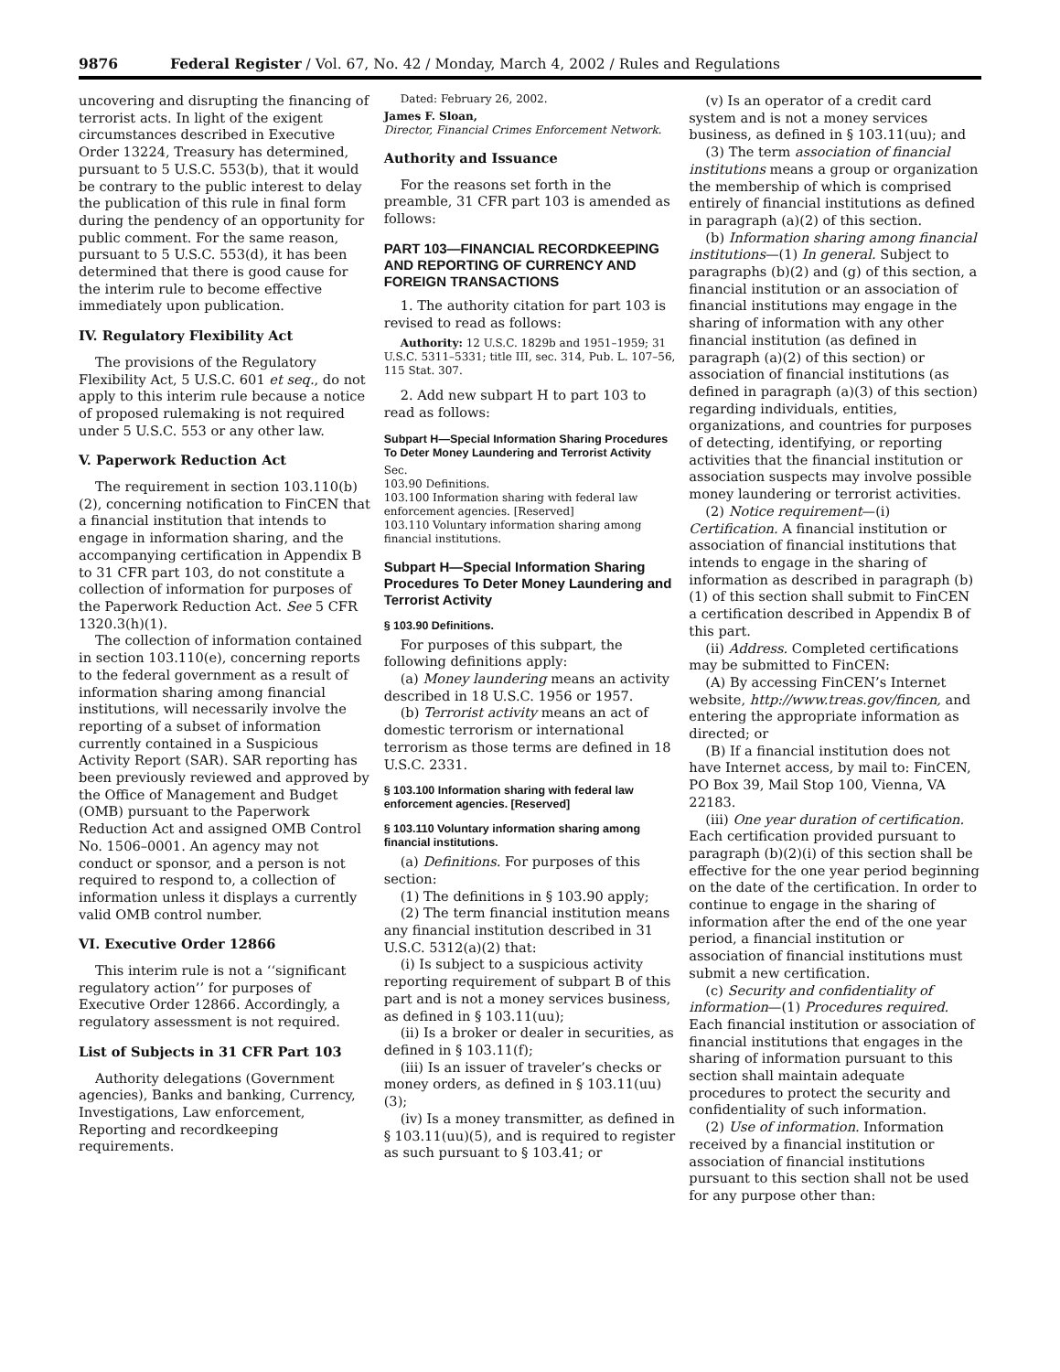9876 Federal Register / Vol. 67, No. 42 / Monday, March 4, 2002 / Rules and Regulations
uncovering and disrupting the financing of terrorist acts. In light of the exigent circumstances described in Executive Order 13224, Treasury has determined, pursuant to 5 U.S.C. 553(b), that it would be contrary to the public interest to delay the publication of this rule in final form during the pendency of an opportunity for public comment. For the same reason, pursuant to 5 U.S.C. 553(d), it has been determined that there is good cause for the interim rule to become effective immediately upon publication.
IV. Regulatory Flexibility Act
The provisions of the Regulatory Flexibility Act, 5 U.S.C. 601 et seq., do not apply to this interim rule because a notice of proposed rulemaking is not required under 5 U.S.C. 553 or any other law.
V. Paperwork Reduction Act
The requirement in section 103.110(b)(2), concerning notification to FinCEN that a financial institution that intends to engage in information sharing, and the accompanying certification in Appendix B to 31 CFR part 103, do not constitute a collection of information for purposes of the Paperwork Reduction Act. See 5 CFR 1320.3(h)(1).
The collection of information contained in section 103.110(e), concerning reports to the federal government as a result of information sharing among financial institutions, will necessarily involve the reporting of a subset of information currently contained in a Suspicious Activity Report (SAR). SAR reporting has been previously reviewed and approved by the Office of Management and Budget (OMB) pursuant to the Paperwork Reduction Act and assigned OMB Control No. 1506–0001. An agency may not conduct or sponsor, and a person is not required to respond to, a collection of information unless it displays a currently valid OMB control number.
VI. Executive Order 12866
This interim rule is not a ‘‘significant regulatory action’’ for purposes of Executive Order 12866. Accordingly, a regulatory assessment is not required.
List of Subjects in 31 CFR Part 103
Authority delegations (Government agencies), Banks and banking, Currency, Investigations, Law enforcement, Reporting and recordkeeping requirements.
Dated: February 26, 2002.
James F. Sloan,
Director, Financial Crimes Enforcement Network.
Authority and Issuance
For the reasons set forth in the preamble, 31 CFR part 103 is amended as follows:
PART 103—FINANCIAL RECORDKEEPING AND REPORTING OF CURRENCY AND FOREIGN TRANSACTIONS
1. The authority citation for part 103 is revised to read as follows:
Authority: 12 U.S.C. 1829b and 1951–1959; 31 U.S.C. 5311–5331; title III, sec. 314, Pub. L. 107–56, 115 Stat. 307.
2. Add new subpart H to part 103 to read as follows:
Subpart H—Special Information Sharing Procedures To Deter Money Laundering and Terrorist Activity
Sec.
103.90 Definitions.
103.100 Information sharing with federal law enforcement agencies. [Reserved]
103.110 Voluntary information sharing among financial institutions.
Subpart H—Special Information Sharing Procedures To Deter Money Laundering and Terrorist Activity
§ 103.90 Definitions.
For purposes of this subpart, the following definitions apply:
(a) Money laundering means an activity described in 18 U.S.C. 1956 or 1957.
(b) Terrorist activity means an act of domestic terrorism or international terrorism as those terms are defined in 18 U.S.C. 2331.
§ 103.100 Information sharing with federal law enforcement agencies. [Reserved]
§ 103.110 Voluntary information sharing among financial institutions.
(a) Definitions. For purposes of this section:
(1) The definitions in § 103.90 apply;
(2) The term financial institution means any financial institution described in 31 U.S.C. 5312(a)(2) that:
(i) Is subject to a suspicious activity reporting requirement of subpart B of this part and is not a money services business, as defined in § 103.11(uu);
(ii) Is a broker or dealer in securities, as defined in § 103.11(f);
(iii) Is an issuer of traveler’s checks or money orders, as defined in § 103.11(uu)(3);
(iv) Is a money transmitter, as defined in § 103.11(uu)(5), and is required to register as such pursuant to § 103.41; or
(v) Is an operator of a credit card system and is not a money services business, as defined in § 103.11(uu); and
(3) The term association of financial institutions means a group or organization the membership of which is comprised entirely of financial institutions as defined in paragraph (a)(2) of this section.
(b) Information sharing among financial institutions—(1) In general. Subject to paragraphs (b)(2) and (g) of this section, a financial institution or an association of financial institutions may engage in the sharing of information with any other financial institution (as defined in paragraph (a)(2) of this section) or association of financial institutions (as defined in paragraph (a)(3) of this section) regarding individuals, entities, organizations, and countries for purposes of detecting, identifying, or reporting activities that the financial institution or association suspects may involve possible money laundering or terrorist activities.
(2) Notice requirement—(i) Certification. A financial institution or association of financial institutions that intends to engage in the sharing of information as described in paragraph (b)(1) of this section shall submit to FinCEN a certification described in Appendix B of this part.
(ii) Address. Completed certifications may be submitted to FinCEN:
(A) By accessing FinCEN’s Internet website, http://www.treas.gov/fincen, and entering the appropriate information as directed; or
(B) If a financial institution does not have Internet access, by mail to: FinCEN, PO Box 39, Mail Stop 100, Vienna, VA 22183.
(iii) One year duration of certification. Each certification provided pursuant to paragraph (b)(2)(i) of this section shall be effective for the one year period beginning on the date of the certification. In order to continue to engage in the sharing of information after the end of the one year period, a financial institution or association of financial institutions must submit a new certification.
(c) Security and confidentiality of information—(1) Procedures required. Each financial institution or association of financial institutions that engages in the sharing of information pursuant to this section shall maintain adequate procedures to protect the security and confidentiality of such information.
(2) Use of information. Information received by a financial institution or association of financial institutions pursuant to this section shall not be used for any purpose other than: